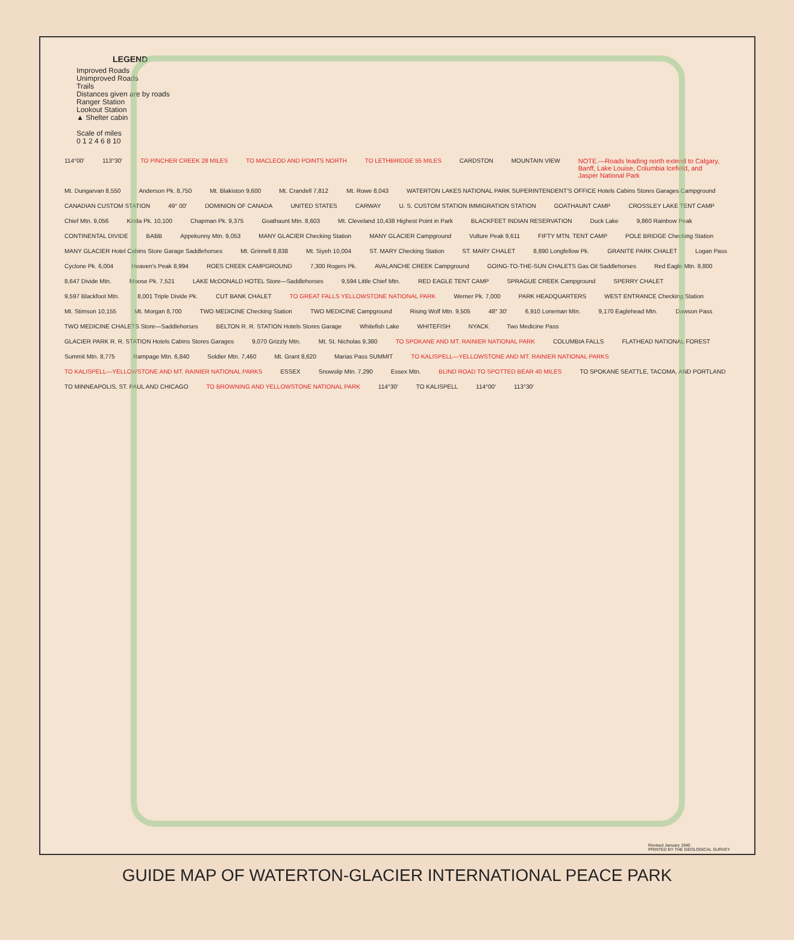LEGEND
Improved Roads
Unimproved Roads
Trails
Distances given are by roads
Ranger Station
Lookout Station
▲ Shelter cabin
Scale of miles
0 1 2 4 6 8 10
114°00′ 113°30′ TO PINCHER CREEK 28 MILES TO MACLEOD AND POINTS NORTH TO LETHBRIDGE 55 MILES CARDSTON MOUNTAIN VIEW NOTE.—Roads leading north extend to Calgary, Banff, Lake Louise, Columbia Icefield, and Jasper National Park Mt. Dungarvan 8,550 Anderson Pk. 8,750 Mt. Blakiston 9,600 Mt. Crandell 7,812 Mt. Rowe 8,043 WATERTON LAKES NATIONAL PARK SUPERINTENDENT'S OFFICE Hotels Cabins Stores Garages Campground CANADIAN CUSTOM STATION 49° 00′ DOMINION OF CANADA UNITED STATES CARWAY U. S. CUSTOM STATION IMMIGRATION STATION GOATHAUNT CAMP CROSSLEY LAKE TENT CAMP Chief Mtn. 9,056 Kintla Pk. 10,100 Chapman Pk. 9,375 Goathaunt Mtn. 8,603 Mt. Cleveland 10,438 Highest Point in Park BLACKFEET INDIAN RESERVATION Duck Lake 9,860 Rainbow Peak CONTINENTAL DIVIDE BABB Appekunny Mtn. 9,053 MANY GLACIER Checking Station MANY GLACIER Campground Vulture Peak 9,611 FIFTY MTN. TENT CAMP POLE BRIDGE Checking Station MANY GLACIER Hotel Cabins Store Garage Saddlehorses Mt. Grinnell 8,838 Mt. Siyeh 10,004 ST. MARY Checking Station ST. MARY CHALET 8,890 Longfellow Pk. GRANITE PARK CHALET Logan Pass Cyclone Pk. 6,004 Heaven's Peak 8,994 ROES CREEK CAMPGROUND 7,300 Rogers Pk. AVALANCHE CREEK Campground GOING-TO-THE-SUN CHALETS Gas Oil Saddlehorses Red Eagle Mtn. 8,800 8,647 Divide Mtn. Moose Pk. 7,521 LAKE McDONALD HOTEL Store—Saddlehorses 9,594 Little Chief Mtn. RED EAGLE TENT CAMP SPRAGUE CREEK Campground SPERRY CHALET 9,597 Blackfoot Mtn. 8,001 Triple Divide Pk. CUT BANK CHALET TO GREAT FALLS YELLOWSTONE NATIONAL PARK Werner Pk. 7,000 PARK HEADQUARTERS WEST ENTRANCE Checking Station Mt. Stimson 10,155 Mt. Morgan 8,700 TWO MEDICINE Checking Station TWO MEDICINE Campground Rising Wolf Mtn. 9,505 48° 30′ 6,910 Loneman Mtn. 9,170 Eaglehead Mtn. Dawson Pass TWO MEDICINE CHALETS Store—Saddlehorses BELTON R. R. STATION Hotels Stores Garage Whitefish Lake WHITEFISH NYACK Two Medicine Pass GLACIER PARK R. R. STATION Hotels Cabins Stores Garages 9,070 Grizzly Mtn. Mt. St. Nicholas 9,380 TO SPOKANE AND MT. RAINIER NATIONAL PARK COLUMBIA FALLS FLATHEAD NATIONAL FOREST Summit Mtn. 8,775 Rampage Mtn. 6,840 Soldier Mtn. 7,460 Mt. Grant 8,620 Marias Pass SUMMIT TO KALISPELL—YELLOWSTONE AND MT. RAINIER NATIONAL PARKS TO KALISPELL—YELLOWSTONE AND MT. RAINIER NATIONAL PARKS ESSEX Snowslip Mtn. 7,290 Essex Mtn. BLIND ROAD TO SPOTTED BEAR 40 MILES TO SPOKANE SEATTLE, TACOMA, AND PORTLAND TO MINNEAPOLIS, ST. PAUL AND CHICAGO TO BROWNING AND YELLOWSTONE NATIONAL PARK 114°30′ TO KALISPELL 114°00′ 113°30′
Revised January 1940
PRINTED BY THE GEOLOGICAL SURVEY
GUIDE MAP OF WATERTON-GLACIER INTERNATIONAL PEACE PARK